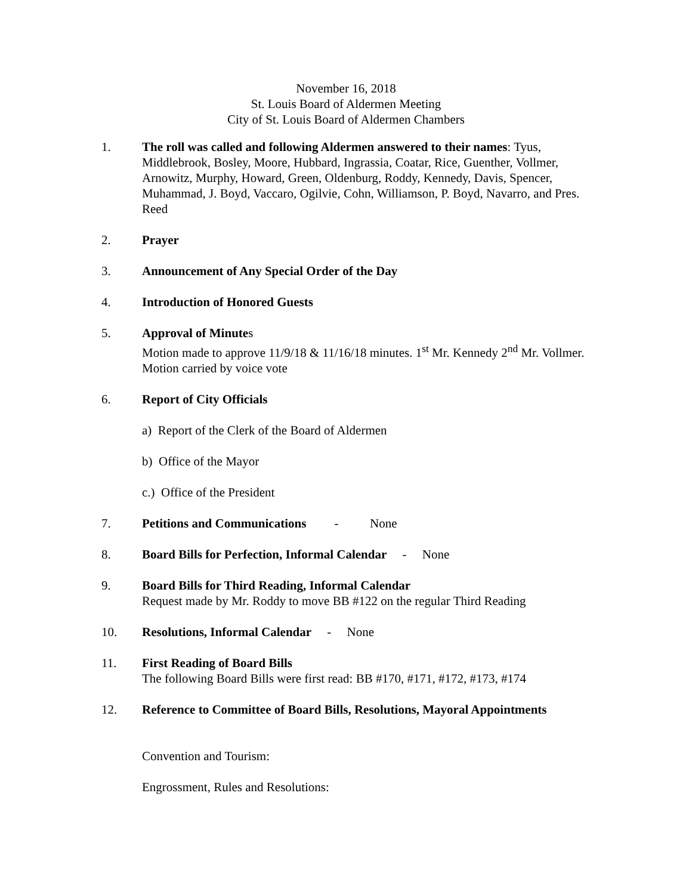November 16, 2018
St. Louis Board of Aldermen Meeting
City of St. Louis Board of Aldermen Chambers
1. The roll was called and following Aldermen answered to their names: Tyus, Middlebrook, Bosley, Moore, Hubbard, Ingrassia, Coatar, Rice, Guenther, Vollmer, Arnowitz, Murphy, Howard, Green, Oldenburg, Roddy, Kennedy, Davis, Spencer, Muhammad, J. Boyd, Vaccaro, Ogilvie, Cohn, Williamson, P. Boyd, Navarro, and Pres. Reed
2. Prayer
3. Announcement of Any Special Order of the Day
4. Introduction of Honored Guests
5. Approval of Minutes
Motion made to approve 11/9/18 & 11/16/18 minutes. 1<sup>st</sup> Mr. Kennedy 2<sup>nd</sup> Mr. Vollmer. Motion carried by voice vote
6. Report of City Officials
a) Report of the Clerk of the Board of Aldermen
b) Office of the Mayor
c.) Office of the President
7. Petitions and Communications - None
8. Board Bills for Perfection, Informal Calendar - None
9. Board Bills for Third Reading, Informal Calendar
Request made by Mr. Roddy to move BB #122 on the regular Third Reading
10. Resolutions, Informal Calendar - None
11. First Reading of Board Bills
The following Board Bills were first read: BB #170, #171, #172, #173, #174
12. Reference to Committee of Board Bills, Resolutions, Mayoral Appointments
Convention and Tourism:
Engrossment, Rules and Resolutions: